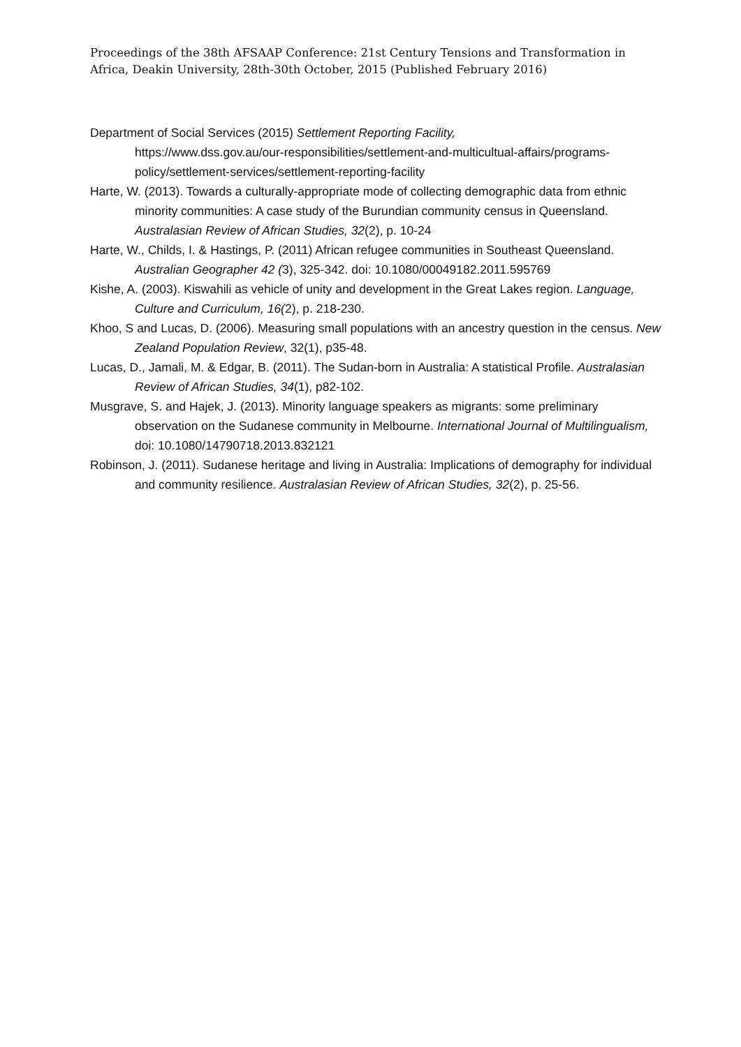Proceedings of the 38th AFSAAP Conference: 21st Century Tensions and Transformation in Africa, Deakin University, 28th-30th October, 2015 (Published February 2016)
Department of Social Services (2015) Settlement Reporting Facility,
https://www.dss.gov.au/our-responsibilities/settlement-and-multicultual-affairs/programs-policy/settlement-services/settlement-reporting-facility
Harte, W. (2013). Towards a culturally-appropriate mode of collecting demographic data from ethnic minority communities: A case study of the Burundian community census in Queensland. Australasian Review of African Studies, 32(2), p. 10-24
Harte, W., Childs, I. & Hastings, P. (2011) African refugee communities in Southeast Queensland. Australian Geographer 42 (3), 325-342. doi: 10.1080/00049182.2011.595769
Kishe, A. (2003). Kiswahili as vehicle of unity and development in the Great Lakes region. Language, Culture and Curriculum, 16(2), p. 218-230.
Khoo, S and Lucas, D. (2006). Measuring small populations with an ancestry question in the census. New Zealand Population Review, 32(1), p35-48.
Lucas, D., Jamali, M. & Edgar, B. (2011). The Sudan-born in Australia: A statistical Profile. Australasian Review of African Studies, 34(1), p82-102.
Musgrave, S. and Hajek, J. (2013). Minority language speakers as migrants: some preliminary observation on the Sudanese community in Melbourne. International Journal of Multilingualism, doi: 10.1080/14790718.2013.832121
Robinson, J. (2011). Sudanese heritage and living in Australia: Implications of demography for individual and community resilience. Australasian Review of African Studies, 32(2), p. 25-56.